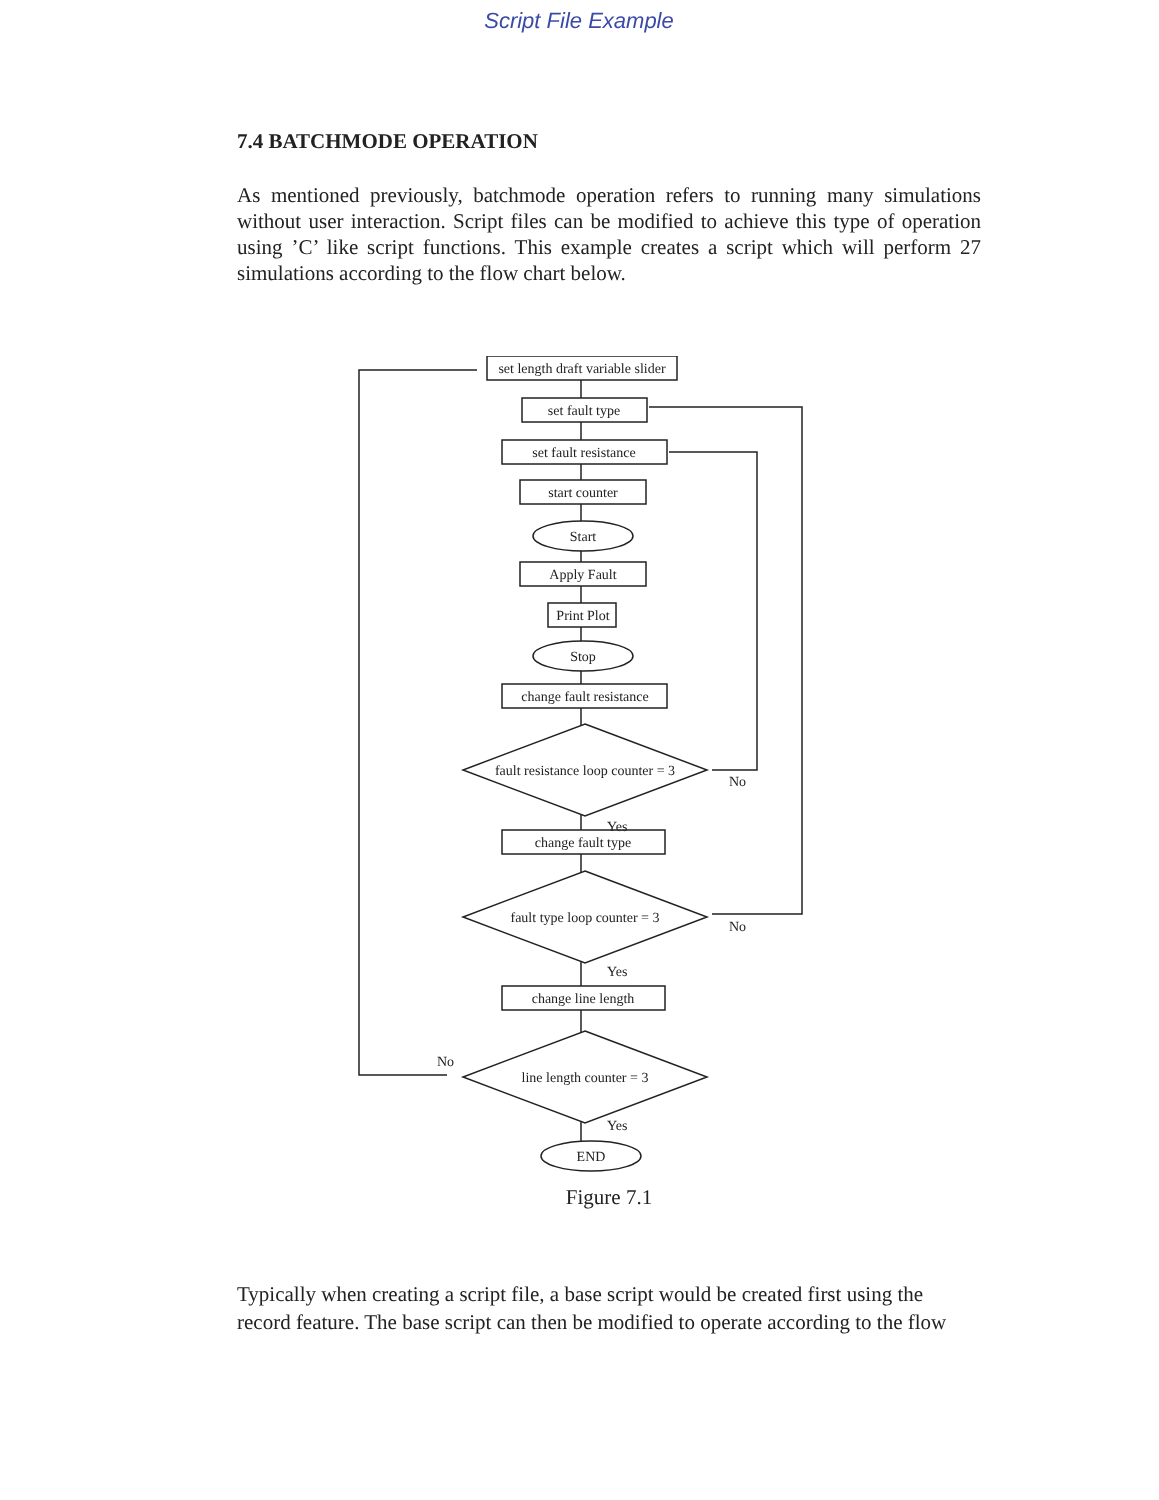Script File Example
7.4 BATCHMODE OPERATION
As mentioned previously, batchmode operation refers to running many simulations without user interaction. Script files can be modified to achieve this type of operation using ’C’ like script functions. This example creates a script which will perform 27 simulations according to the flow chart below.
set length draft variable slider
set fault type
set fault resistance
start counter
Start
Apply Fault
Print Plot
Stop
change fault resistance
fault resistance loop counter = 3
change fault type
fault type loop counter = 3
change line length
line length counter = 3
END
No
No
No
Yes
Yes
Yes
Figure 7.1
Typically when creating a script file, a base script would be created first using the record feature. The base script can then be modified to operate according to the flow